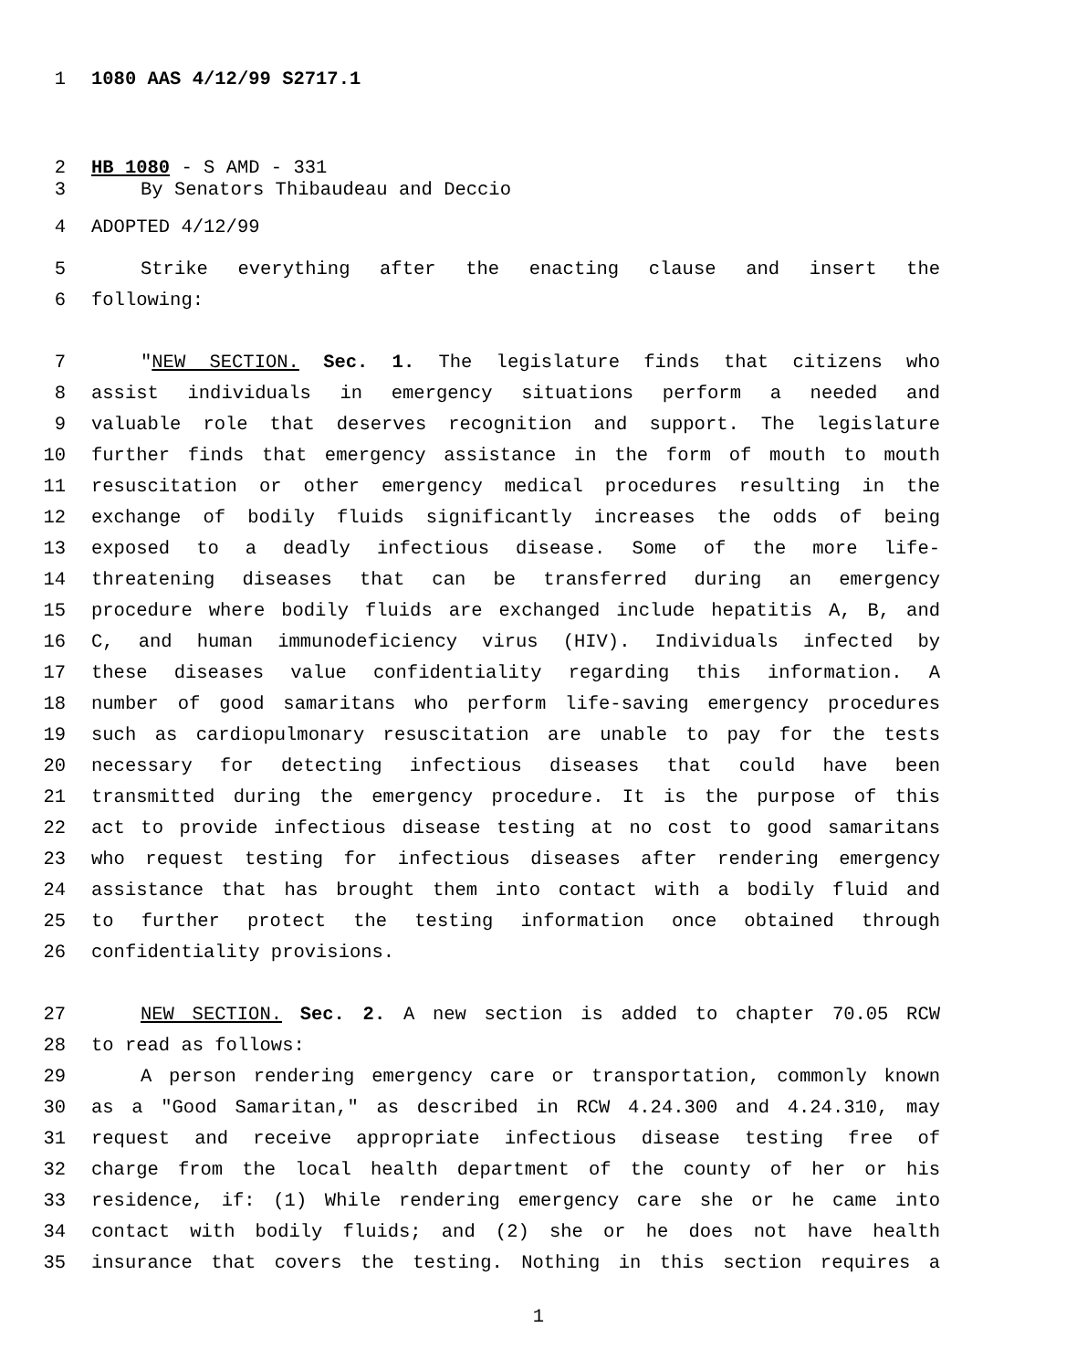1 1080 AAS 4/12/99 S2717.1
2 HB 1080 - S AMD - 331
3 By Senators Thibaudeau and Deccio
4 ADOPTED 4/12/99
5 Strike everything after the enacting clause and insert the
6 following:
7 "NEW SECTION. Sec. 1. The legislature finds that citizens who
8 assist individuals in emergency situations perform a needed and
9 valuable role that deserves recognition and support. The legislature
10 further finds that emergency assistance in the form of mouth to mouth
11 resuscitation or other emergency medical procedures resulting in the
12 exchange of bodily fluids significantly increases the odds of being
13 exposed to a deadly infectious disease. Some of the more life-
14 threatening diseases that can be transferred during an emergency
15 procedure where bodily fluids are exchanged include hepatitis A, B, and
16 C, and human immunodeficiency virus (HIV). Individuals infected by
17 these diseases value confidentiality regarding this information. A
18 number of good samaritans who perform life-saving emergency procedures
19 such as cardiopulmonary resuscitation are unable to pay for the tests
20 necessary for detecting infectious diseases that could have been
21 transmitted during the emergency procedure. It is the purpose of this
22 act to provide infectious disease testing at no cost to good samaritans
23 who request testing for infectious diseases after rendering emergency
24 assistance that has brought them into contact with a bodily fluid and
25 to further protect the testing information once obtained through
26 confidentiality provisions.
27 NEW SECTION. Sec. 2. A new section is added to chapter 70.05 RCW
28 to read as follows:
29 A person rendering emergency care or transportation, commonly known
30 as a "Good Samaritan," as described in RCW 4.24.300 and 4.24.310, may
31 request and receive appropriate infectious disease testing free of
32 charge from the local health department of the county of her or his
33 residence, if: (1) While rendering emergency care she or he came into
34 contact with bodily fluids; and (2) she or he does not have health
35 insurance that covers the testing. Nothing in this section requires a
1